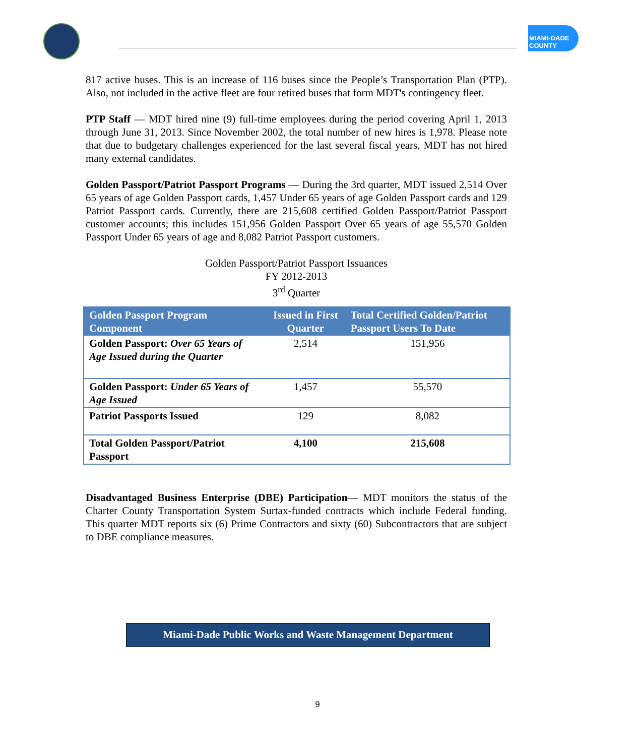MIAMI-DADE
COUNTY
817 active buses. This is an increase of 116 buses since the People’s Transportation Plan (PTP). Also, not included in the active fleet are four retired buses that form MDT's contingency fleet.
PTP Staff — MDT hired nine (9) full-time employees during the period covering April 1, 2013 through June 31, 2013. Since November 2002, the total number of new hires is 1,978. Please note that due to budgetary challenges experienced for the last several fiscal years, MDT has not hired many external candidates.
Golden Passport/Patriot Passport Programs — During the 3rd quarter, MDT issued 2,514 Over 65 years of age Golden Passport cards, 1,457 Under 65 years of age Golden Passport cards and 129 Patriot Passport cards. Currently, there are 215,608 certified Golden Passport/Patriot Passport customer accounts; this includes 151,956 Golden Passport Over 65 years of age 55,570 Golden Passport Under 65 years of age and 8,082 Patriot Passport customers.
Golden Passport/Patriot Passport Issuances
FY 2012-2013
3<sup>rd</sup> Quarter
| Golden Passport Program Component | Issued in First Quarter | Total Certified Golden/Patriot Passport Users To Date |
| --- | --- | --- |
| Golden Passport: Over 65 Years of Age Issued during the Quarter | 2,514 | 151,956 |
| Golden Passport: Under 65 Years of Age Issued | 1,457 | 55,570 |
| Patriot Passports Issued | 129 | 8,082 |
| Total Golden Passport/Patriot Passport | 4,100 | 215,608 |
Disadvantaged Business Enterprise (DBE) Participation— MDT monitors the status of the Charter County Transportation System Surtax-funded contracts which include Federal funding. This quarter MDT reports six (6) Prime Contractors and sixty (60) Subcontractors that are subject to DBE compliance measures.
Miami-Dade Public Works and Waste Management Department
9